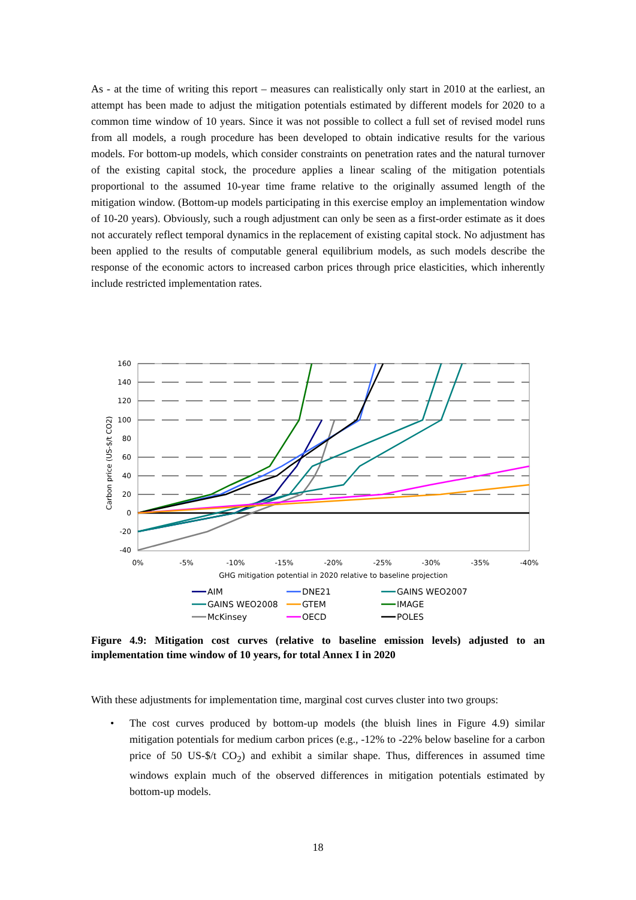As - at the time of writing this report – measures can realistically only start in 2010 at the earliest, an attempt has been made to adjust the mitigation potentials estimated by different models for 2020 to a common time window of 10 years. Since it was not possible to collect a full set of revised model runs from all models, a rough procedure has been developed to obtain indicative results for the various models. For bottom-up models, which consider constraints on penetration rates and the natural turnover of the existing capital stock, the procedure applies a linear scaling of the mitigation potentials proportional to the assumed 10-year time frame relative to the originally assumed length of the mitigation window. (Bottom-up models participating in this exercise employ an implementation window of 10-20 years). Obviously, such a rough adjustment can only be seen as a first-order estimate as it does not accurately reflect temporal dynamics in the replacement of existing capital stock. No adjustment has been applied to the results of computable general equilibrium models, as such models describe the response of the economic actors to increased carbon prices through price elasticities, which inherently include restricted implementation rates.
160
140
120
100
80
60
40
20
0
-20
-40
0%
-5%
-10%
-15%
-20%
-25%
-30%
-35%
-40%
GHG mitigation potential in 2020 relative to baseline projection
Carbon price (US-$/t CO2)
AIM
DNE21
GAINS WEO2007
GAINS WEO2008
GTEM
IMAGE
McKinsey
OECD
POLES
Figure 4.9: Mitigation cost curves (relative to baseline emission levels) adjusted to an implementation time window of 10 years, for total Annex I in 2020
With these adjustments for implementation time, marginal cost curves cluster into two groups:
• The cost curves produced by bottom-up models (the bluish lines in Figure 4.9) similar mitigation potentials for medium carbon prices (e.g., -12% to -22% below baseline for a carbon price of 50 US-$/t CO<sub>2</sub>) and exhibit a similar shape. Thus, differences in assumed time windows explain much of the observed differences in mitigation potentials estimated by bottom-up models.
18